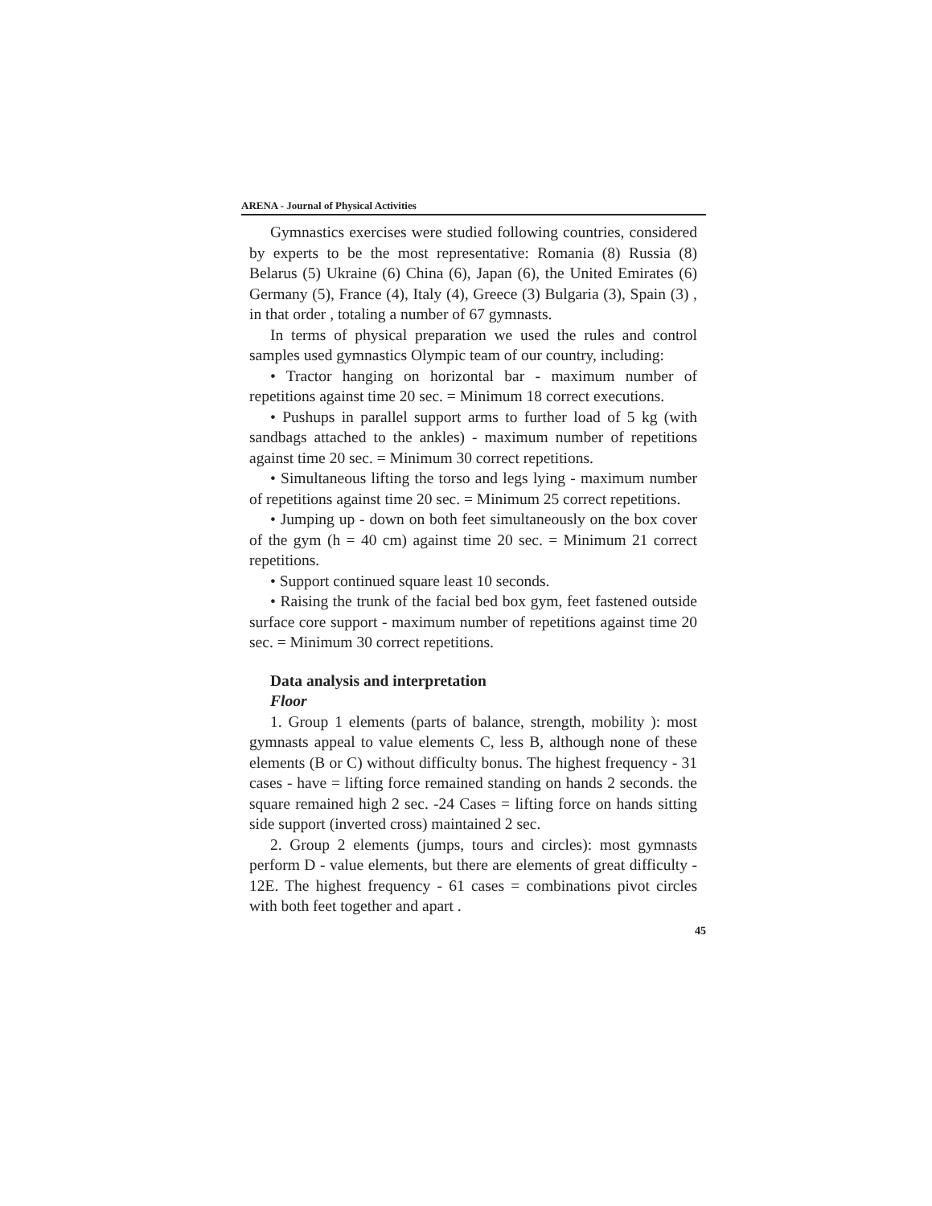ARENA - Journal of Physical Activities
Gymnastics exercises were studied following countries, considered by experts to be the most representative: Romania (8) Russia (8) Belarus (5) Ukraine (6) China (6), Japan (6), the United Emirates (6) Germany (5), France (4), Italy (4), Greece (3) Bulgaria (3), Spain (3) , in that order , totaling a number of 67 gymnasts.
In terms of physical preparation we used the rules and control samples used gymnastics Olympic team of our country, including:
• Tractor hanging on horizontal bar - maximum number of repetitions against time 20 sec. = Minimum 18 correct executions.
• Pushups in parallel support arms to further load of 5 kg (with sandbags attached to the ankles) - maximum number of repetitions against time 20 sec. = Minimum 30 correct repetitions.
• Simultaneous lifting the torso and legs lying - maximum number of repetitions against time 20 sec. = Minimum 25 correct repetitions.
• Jumping up - down on both feet simultaneously on the box cover of the gym (h = 40 cm) against time 20 sec. = Minimum 21 correct repetitions.
• Support continued square least 10 seconds.
• Raising the trunk of the facial bed box gym, feet fastened outside surface core support - maximum number of repetitions against time 20 sec. = Minimum 30 correct repetitions.
Data analysis and interpretation
Floor
1. Group 1 elements (parts of balance, strength, mobility ): most gymnasts appeal to value elements C, less B, although none of these elements (B or C) without difficulty bonus. The highest frequency - 31 cases - have = lifting force remained standing on hands 2 seconds. the square remained high 2 sec. -24 Cases = lifting force on hands sitting side support (inverted cross) maintained 2 sec.
2. Group 2 elements (jumps, tours and circles): most gymnasts perform D - value elements, but there are elements of great difficulty - 12E. The highest frequency - 61 cases = combinations pivot circles with both feet together and apart .
45